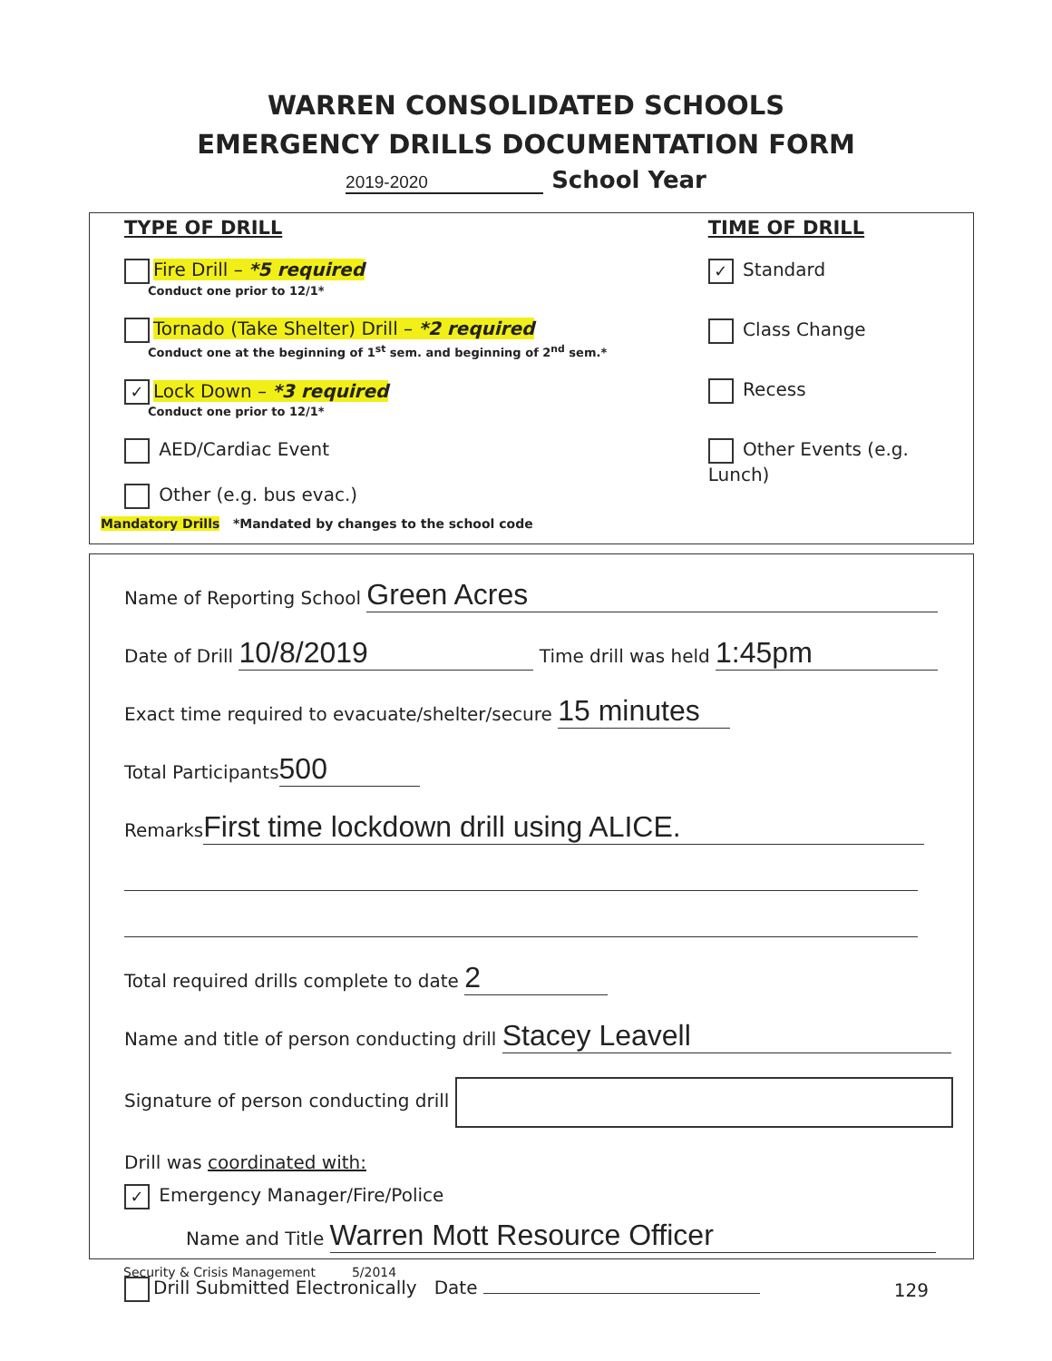WARREN CONSOLIDATED SCHOOLS
EMERGENCY DRILLS DOCUMENTATION FORM
2019-2020 School Year
TYPE OF DRILL
Fire Drill – *5 required
Conduct one prior to 12/1*
Tornado (Take Shelter) Drill – *2 required
Conduct one at the beginning of 1<sup>st</sup> sem. and beginning of 2<sup>nd</sup> sem.*
✓ Lock Down – *3 required
Conduct one prior to 12/1*
AED/Cardiac Event
Other (e.g. bus evac.)
TIME OF DRILL
✓ Standard
Class Change
Recess
Other Events (e.g. Lunch)
Mandatory Drills *Mandated by changes to the school code
Name of Reporting School Green Acres
Date of Drill 10/8/2019 Time drill was held 1:45pm
Exact time required to evacuate/shelter/secure 15 minutes
Total Participants 500
Remarks First time lockdown drill using ALICE.
Total required drills complete to date 2
Name and title of person conducting drill Stacey Leavell
Signature of person conducting drill
Drill was coordinated with:
✓ Emergency Manager/Fire/Police
Name and Title Warren Mott Resource Officer
Drill Submitted Electronically Date
Security & Crisis Management 5/2014
129